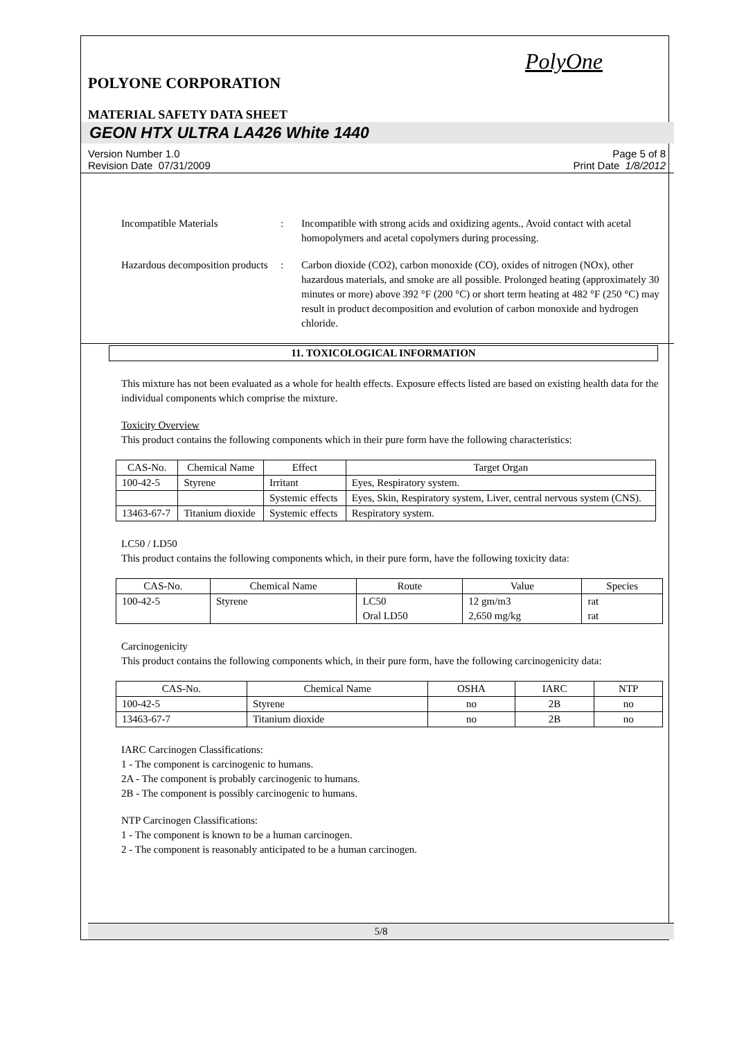PolyOne
POLYONE CORPORATION
MATERIAL SAFETY DATA SHEET
GEON HTX ULTRA LA426 White 1440
Version Number 1.0
Revision Date 07/31/2009 Page 5 of 8
Print Date 1/8/2012
Incompatible Materials : Incompatible with strong acids and oxidizing agents., Avoid contact with acetal homopolymers and acetal copolymers during processing.
Hazardous decomposition products
: Carbon dioxide (CO2), carbon monoxide (CO), oxides of nitrogen (NOx), other hazardous materials, and smoke are all possible. Prolonged heating (approximately 30 minutes or more) above 392 °F (200 °C) or short term heating at 482 °F (250 °C) may result in product decomposition and evolution of carbon monoxide and hydrogen chloride.
11. TOXICOLOGICAL INFORMATION
This mixture has not been evaluated as a whole for health effects. Exposure effects listed are based on existing health data for the individual components which comprise the mixture.
Toxicity Overview
This product contains the following components which in their pure form have the following characteristics:
| CAS-No. | Chemical Name | Effect | Target Organ |
| --- | --- | --- | --- |
| 100-42-5 | Styrene | Irritant | Eyes, Respiratory system. |
| | | Systemic effects | Eyes, Skin, Respiratory system, Liver, central nervous system (CNS). |
| 13463-67-7 | Titanium dioxide | Systemic effects | Respiratory system. |
LC50 / LD50
This product contains the following components which, in their pure form, have the following toxicity data:
| CAS-No. | Chemical Name | Route | Value | Species |
| --- | --- | --- | --- | --- |
| 100-42-5 | Styrene | LC50 Oral LD50 | 12 gm/m3 2,650 mg/kg | rat rat |
Carcinogenicity
This product contains the following components which, in their pure form, have the following carcinogenicity data:
| CAS-No. | Chemical Name | OSHA | IARC | NTP |
| --- | --- | --- | --- | --- |
| 100-42-5 | Styrene | no | 2B | no |
| 13463-67-7 | Titanium dioxide | no | 2B | no |
IARC Carcinogen Classifications:
1 - The component is carcinogenic to humans.
2A - The component is probably carcinogenic to humans.
2B - The component is possibly carcinogenic to humans.
NTP Carcinogen Classifications:
1 - The component is known to be a human carcinogen.
2 - The component is reasonably anticipated to be a human carcinogen.
5/8